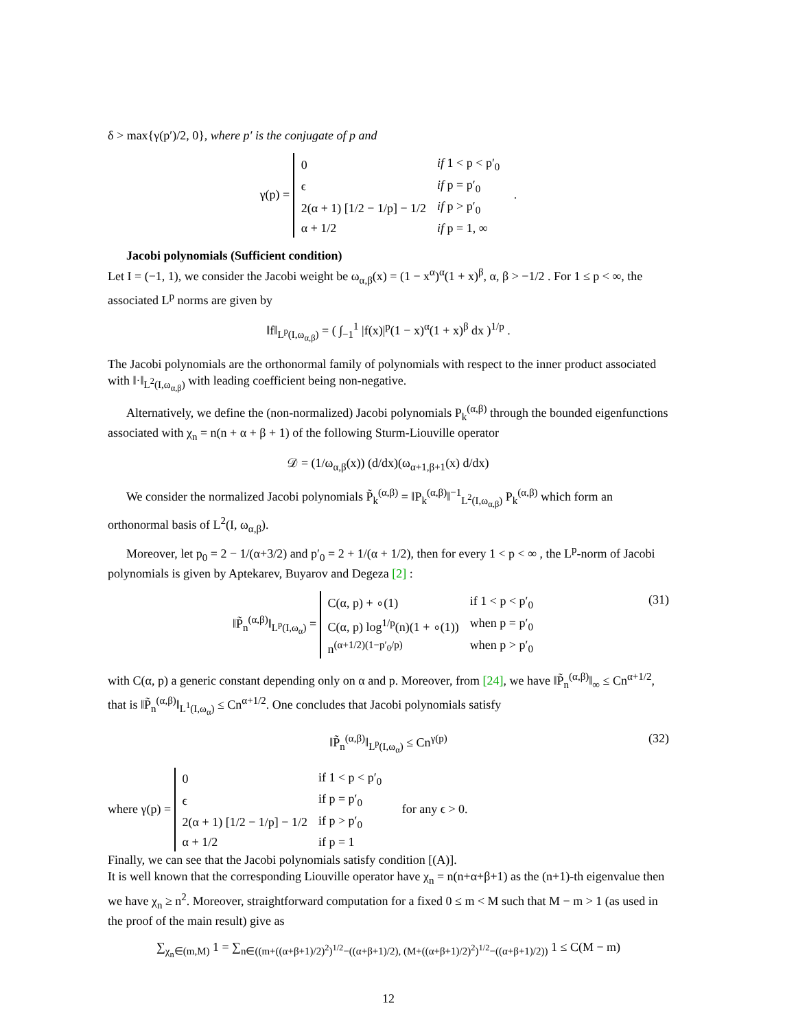δ > max{γ(p′)/2, 0}, where p′ is the conjugate of p and
γ(p) =
| 0 | if 1 < p < p′<sub>0</sub> |
| ϵ | if p = p′<sub>0</sub> |
| 2(α + 1) [1/2 − 1/p] − 1/2 | if p > p′<sub>0</sub> |
| α + 1/2 | if p = 1, ∞ |
.
Jacobi polynomials (Sufficient condition)
Let I = (−1, 1), we consider the Jacobi weight be ω<sub>α,β</sub>(x) = (1 − x<sup>α</sup>)<sup>α</sup>(1 + x)<sup>β</sup>, α, β > −1/2 . For 1 ≤ p < ∞, the associated L<sup>p</sup> norms are given by
‖f‖<sub>L<sup>p</sup>(I,ω<sub>α,β</sub>)</sub> = ( ∫<sub>−1</sub><sup>1</sup> |f(x)|<sup>p</sup>(1 − x)<sup>α</sup>(1 + x)<sup>β</sup> dx )<sup>1/p</sup> .
The Jacobi polynomials are the orthonormal family of polynomials with respect to the inner product associated with ‖·‖<sub>L<sup>2</sup>(I,ω<sub>α,β</sub>)</sub> with leading coefficient being non-negative.
Alternatively, we define the (non-normalized) Jacobi polynomials P<sub>k</sub><sup>(α,β)</sup> through the bounded eigenfunctions associated with χ<sub>n</sub> = n(n + α + β + 1) of the following Sturm-Liouville operator
𝒟 = (1/ω<sub>α,β</sub>(x)) (d/dx)(ω<sub>α+1,β+1</sub>(x) d/dx)
We consider the normalized Jacobi polynomials P̃<sub>k</sub><sup>(α,β)</sup> = ‖P<sub>k</sub><sup>(α,β)</sup>‖<sup>−1</sup><sub>L<sup>2</sup>(I,ω<sub>α,β</sub>)</sub> P<sub>k</sub><sup>(α,β)</sup> which form an orthonormal basis of L<sup>2</sup>(I, ω<sub>α,β</sub>).
Moreover, let p<sub>0</sub> = 2 − 1/(α+3/2) and p′<sub>0</sub> = 2 + 1/(α + 1/2), then for every 1 < p < ∞ , the L<sup>p</sup>-norm of Jacobi polynomials is given by Aptekarev, Buyarov and Degeza [2] :
‖P̃<sub>n</sub><sup>(α,β)</sup>‖<sub>L<sup>p</sup>(I,ω<sub>α</sub>)</sub> =
| C(α, p) + ∘(1) | if 1 < p < p′<sub>0</sub> |
| C(α, p) log<sup>1/p</sup>(n)(1 + ∘(1)) | when p = p′<sub>0</sub> |
| n<sup>(α+1/2)(1−p′<sub>0</sub>/p)</sup> | when p > p′<sub>0</sub> |
(31)
with C(α, p) a generic constant depending only on α and p. Moreover, from [24], we have ‖P̃<sub>n</sub><sup>(α,β)</sup>‖<sub>∞</sub> ≤ Cn<sup>α+1/2</sup>, that is ‖P̃<sub>n</sub><sup>(α,β)</sup>‖<sub>L<sup>1</sup>(I,ω<sub>α</sub>)</sub> ≤ Cn<sup>α+1/2</sup>. One concludes that Jacobi polynomials satisfy
‖P̃<sub>n</sub><sup>(α,β)</sup>‖<sub>L<sup>p</sup>(I,ω<sub>α</sub>)</sub> ≤ Cn<sup>γ(p)</sup> (32)
where γ(p) =
| 0 | if 1 < p < p′<sub>0</sub> |
| ϵ | if p = p′<sub>0</sub> |
| 2(α + 1) [1/2 − 1/p] − 1/2 | if p > p′<sub>0</sub> |
| α + 1/2 | if p = 1 |
for any ϵ > 0.
Finally, we can see that the Jacobi polynomials satisfy condition [(A)].
It is well known that the corresponding Liouville operator have χ<sub>n</sub> = n(n+α+β+1) as the (n+1)-th eigenvalue then we have χ<sub>n</sub> ≥ n<sup>2</sup>. Moreover, straightforward computation for a fixed 0 ≤ m < M such that M − m > 1 (as used in the proof of the main result) give as
∑<sub>χ<sub>n</sub>∈(m,M)</sub> 1 = ∑<sub>n∈((m+((α+β+1)/2)<sup>2</sup>)<sup>1/2</sup>−((α+β+1)/2), (M+((α+β+1)/2)<sup>2</sup>)<sup>1/2</sup>−((α+β+1)/2))</sub> 1 ≤ C(M − m)
12